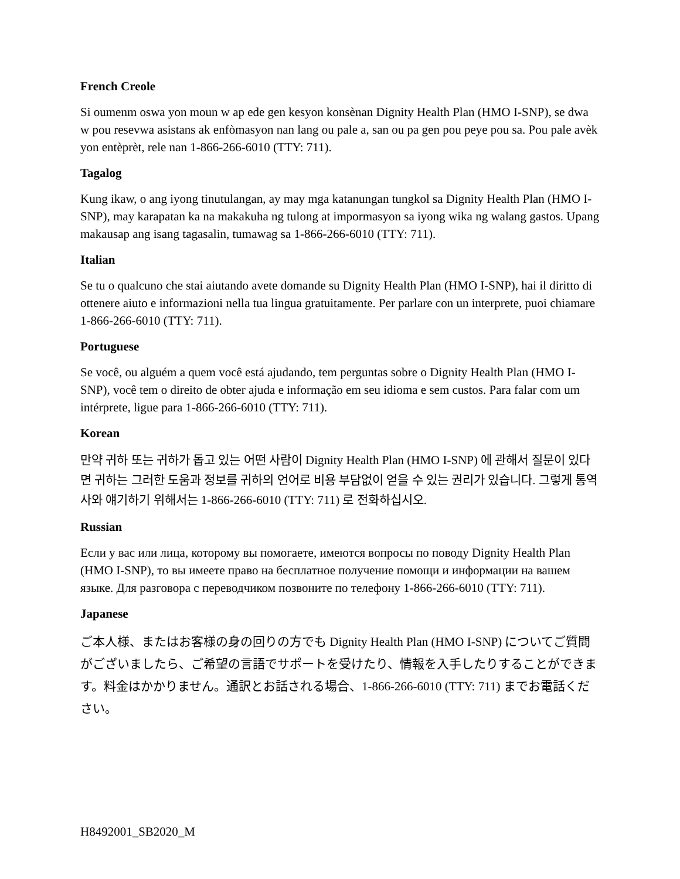French Creole
Si oumenm oswa yon moun w ap ede gen kesyon konsènan Dignity Health Plan (HMO I-SNP), se dwa w pou resevwa asistans ak enfòmasyon nan lang ou pale a, san ou pa gen pou peye pou sa. Pou pale avèk yon entèprèt, rele nan 1-866-266-6010 (TTY: 711).
Tagalog
Kung ikaw, o ang iyong tinutulangan, ay may mga katanungan tungkol sa Dignity Health Plan (HMO I-SNP), may karapatan ka na makakuha ng tulong at impormasyon sa iyong wika ng walang gastos. Upang makausap ang isang tagasalin, tumawag sa 1-866-266-6010 (TTY: 711).
Italian
Se tu o qualcuno che stai aiutando avete domande su Dignity Health Plan (HMO I-SNP), hai il diritto di ottenere aiuto e informazioni nella tua lingua gratuitamente. Per parlare con un interprete, puoi chiamare 1-866-266-6010 (TTY: 711).
Portuguese
Se você, ou alguém a quem você está ajudando, tem perguntas sobre o Dignity Health Plan (HMO I-SNP), você tem o direito de obter ajuda e informação em seu idioma e sem custos. Para falar com um intérprete, ligue para 1-866-266-6010 (TTY: 711).
Korean
만약 귀하 또는 귀하가 돕고 있는 어떤 사람이 Dignity Health Plan (HMO I-SNP) 에 관해서 질문이 있다면 귀하는 그러한 도움과 정보를 귀하의 언어로 비용 부담없이 얻을 수 있는 권리가 있습니다. 그렇게 통역사와 얘기하기 위해서는 1-866-266-6010 (TTY: 711) 로 전화하십시오.
Russian
Если у вас или лица, которому вы помогаете, имеются вопросы по поводу Dignity Health Plan (HMO I-SNP), то вы имеете право на бесплатное получение помощи и информации на вашем языке. Для разговора с переводчиком позвоните по телефону 1-866-266-6010 (TTY: 711).
Japanese
ご本人様、またはお客様の身の回りの方でも Dignity Health Plan (HMO I-SNP) についてご質問がございましたら、ご希望の言語でサポートを受けたり、情報を入手したりすることができます。料金はかかりません。通訳とお話される場合、1-866-266-6010 (TTY: 711) までお電話ください。
H8492001_SB2020_M